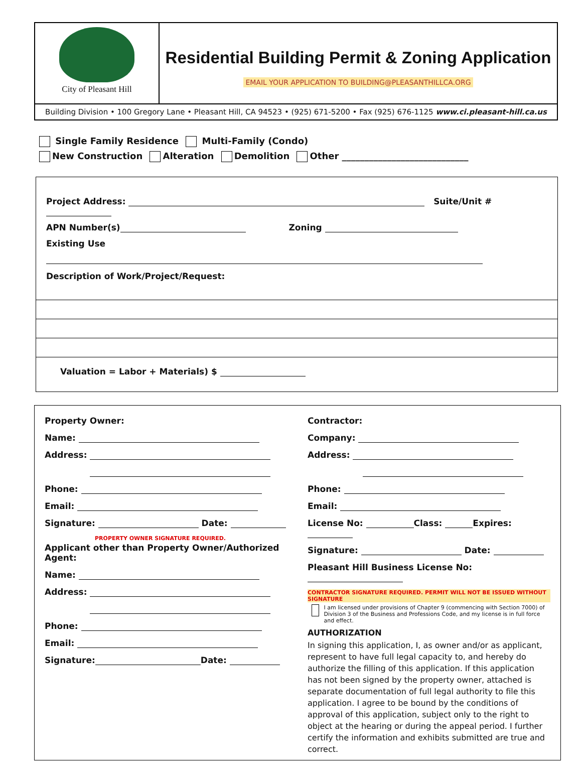City of Pleasant Hill
Residential Building Permit & Zoning Application
EMAIL YOUR APPLICATION TO BUILDING@PLEASANTHILLCA.ORG
Building Division • 100 Gregory Lane • Pleasant Hill, CA 94523 • (925) 671-5200 • Fax (925) 676-1125 www.ci.pleasant-hill.ca.us
Single Family Residence Multi-Family (Condo)
New Construction Alteration Demolition Other ____________________________
Project Address: Suite/Unit #
APN Number(s) Zoning
Existing Use
Description of Work/Project/Request:
Valuation = Labor + Materials) $
Property Owner:
Name:
Address:
Phone:
Email:
Signature: Date:
PROPERTY OWNER SIGNATURE REQUIRED.
Applicant other than Property Owner/Authorized Agent:
Name:
Address:
Phone:
Email:
Signature: Date:
Contractor:
Company:
Address:
Phone:
Email:
License No: Class: Expires:
Signature: Date:
Pleasant Hill Business License No:
CONTRACTOR SIGNATURE REQUIRED. PERMIT WILL NOT BE ISSUED WITHOUT SIGNATURE
I am licensed under provisions of Chapter 9 (commencing with Section 7000) of Division 3 of the Business and Professions Code, and my license is in full force and effect.
AUTHORIZATION
In signing this application, I, as owner and/or as applicant, represent to have full legal capacity to, and hereby do authorize the filling of this application. If this application has not been signed by the property owner, attached is separate documentation of full legal authority to file this application. I agree to be bound by the conditions of approval of this application, subject only to the right to object at the hearing or during the appeal period. I further certify the information and exhibits submitted are true and correct.